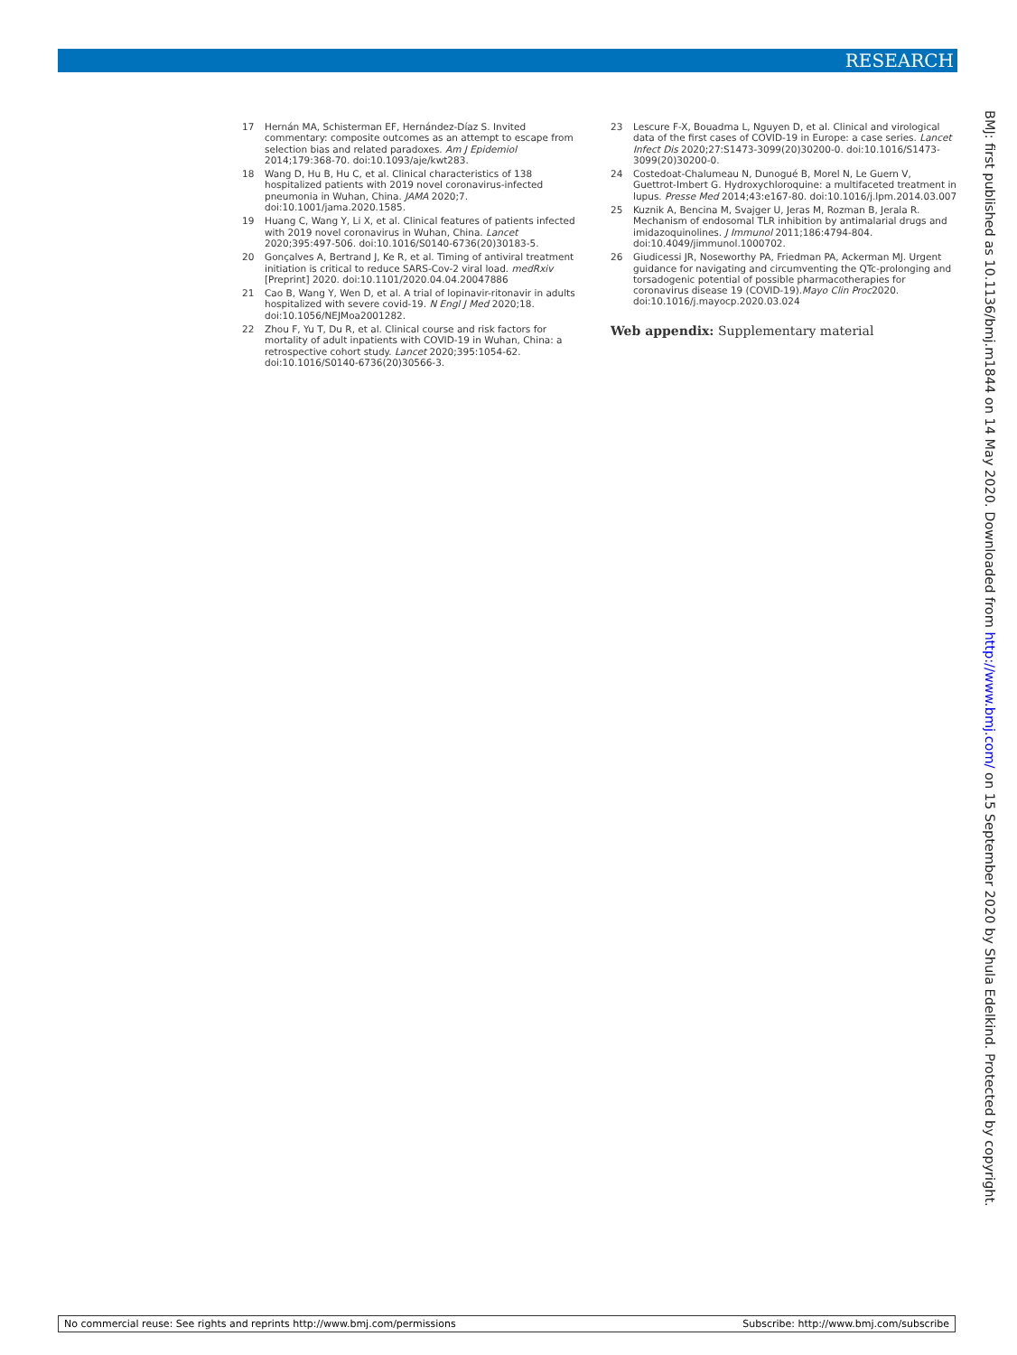RESEARCH
17 Hernán MA, Schisterman EF, Hernández-Díaz S. Invited commentary: composite outcomes as an attempt to escape from selection bias and related paradoxes. Am J Epidemiol 2014;179:368-70. doi:10.1093/aje/kwt283.
18 Wang D, Hu B, Hu C, et al. Clinical characteristics of 138 hospitalized patients with 2019 novel coronavirus-infected pneumonia in Wuhan, China. JAMA 2020;7. doi:10.1001/jama.2020.1585.
19 Huang C, Wang Y, Li X, et al. Clinical features of patients infected with 2019 novel coronavirus in Wuhan, China. Lancet 2020;395:497-506. doi:10.1016/S0140-6736(20)30183-5.
20 Gonçalves A, Bertrand J, Ke R, et al. Timing of antiviral treatment initiation is critical to reduce SARS-Cov-2 viral load. medRxiv [Preprint] 2020. doi:10.1101/2020.04.04.20047886
21 Cao B, Wang Y, Wen D, et al. A trial of lopinavir-ritonavir in adults hospitalized with severe covid-19. N Engl J Med 2020;18. doi:10.1056/NEJMoa2001282.
22 Zhou F, Yu T, Du R, et al. Clinical course and risk factors for mortality of adult inpatients with COVID-19 in Wuhan, China: a retrospective cohort study. Lancet 2020;395:1054-62. doi:10.1016/S0140-6736(20)30566-3.
23 Lescure F-X, Bouadma L, Nguyen D, et al. Clinical and virological data of the first cases of COVID-19 in Europe: a case series. Lancet Infect Dis 2020;27:S1473-3099(20)30200-0. doi:10.1016/S1473-3099(20)30200-0.
24 Costedoat-Chalumeau N, Dunogué B, Morel N, Le Guern V, Guettrot-Imbert G. Hydroxychloroquine: a multifaceted treatment in lupus. Presse Med 2014;43:e167-80. doi:10.1016/j.lpm.2014.03.007
25 Kuznik A, Bencina M, Svajger U, Jeras M, Rozman B, Jerala R. Mechanism of endosomal TLR inhibition by antimalarial drugs and imidazoquinolines. J Immunol 2011;186:4794-804. doi:10.4049/jimmunol.1000702.
26 Giudicessi JR, Noseworthy PA, Friedman PA, Ackerman MJ. Urgent guidance for navigating and circumventing the QTc-prolonging and torsadogenic potential of possible pharmacotherapies for coronavirus disease 19 (COVID-19).Mayo Clin Proc2020. doi:10.1016/j.mayocp.2020.03.024
Web appendix: Supplementary material
BMJ: first published as 10.1136/bmj.m1844 on 14 May 2020. Downloaded from http://www.bmj.com/ on 15 September 2020 by Shula Edelkind. Protected by copyright.
No commercial reuse: See rights and reprints http://www.bmj.com/permissions Subscribe: http://www.bmj.com/subscribe